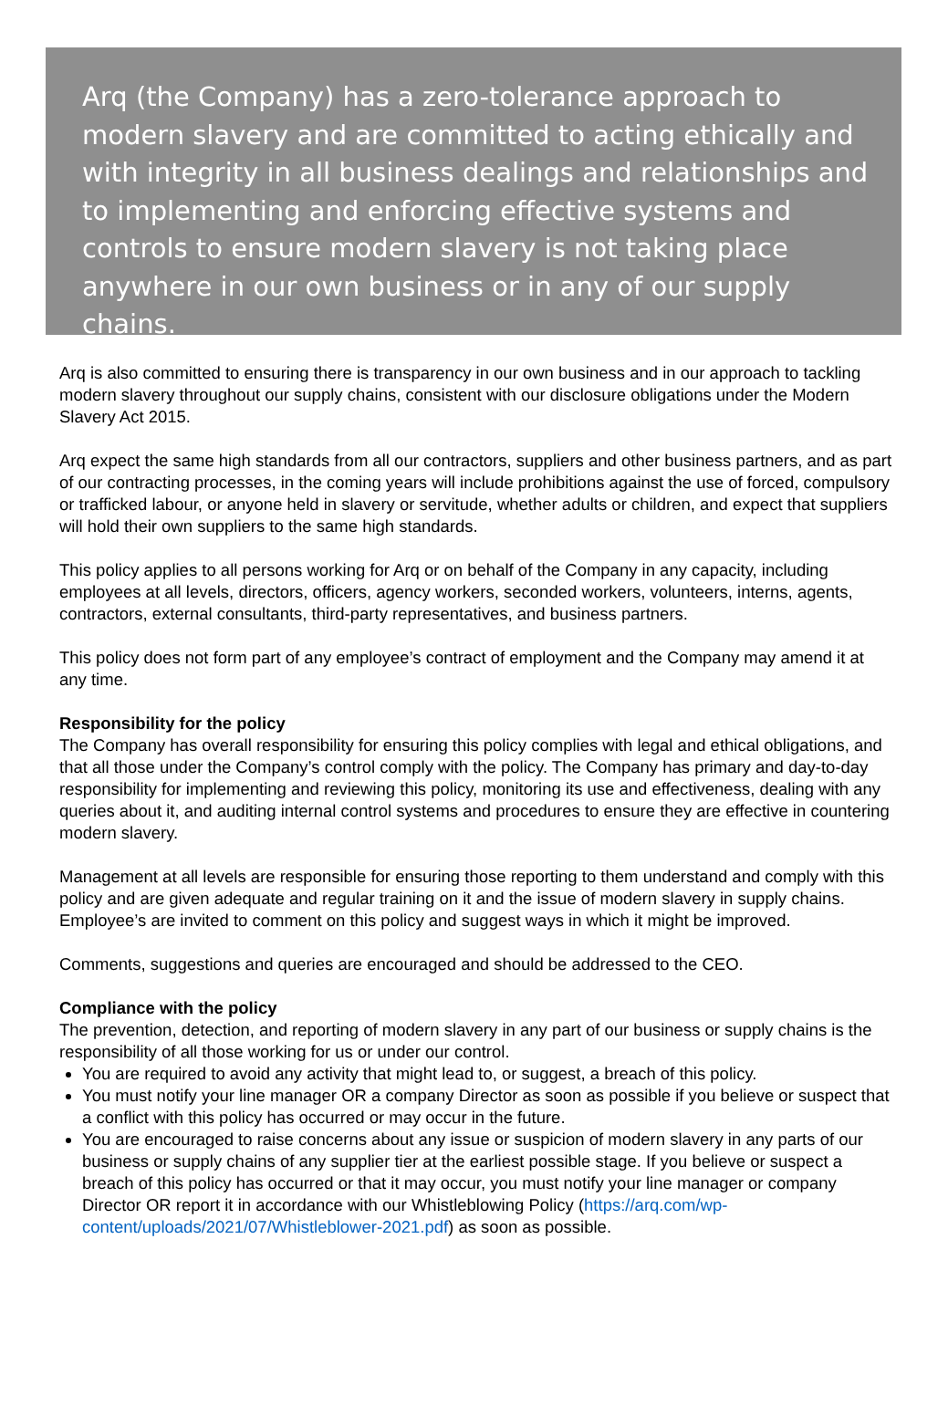Arq (the Company) has a zero-tolerance approach to modern slavery and are committed to acting ethically and with integrity in all business dealings and relationships and to implementing and enforcing effective systems and controls to ensure modern slavery is not taking place anywhere in our own business or in any of our supply chains.
Arq is also committed to ensuring there is transparency in our own business and in our approach to tackling modern slavery throughout our supply chains, consistent with our disclosure obligations under the Modern Slavery Act 2015.
Arq expect the same high standards from all our contractors, suppliers and other business partners, and as part of our contracting processes, in the coming years will include prohibitions against the use of forced, compulsory or trafficked labour, or anyone held in slavery or servitude, whether adults or children, and expect that suppliers will hold their own suppliers to the same high standards.
This policy applies to all persons working for Arq or on behalf of the Company in any capacity, including employees at all levels, directors, officers, agency workers, seconded workers, volunteers, interns, agents, contractors, external consultants, third-party representatives, and business partners.
This policy does not form part of any employee’s contract of employment and the Company may amend it at any time.
Responsibility for the policy
The Company has overall responsibility for ensuring this policy complies with legal and ethical obligations, and that all those under the Company’s control comply with the policy. The Company has primary and day-to-day responsibility for implementing and reviewing this policy, monitoring its use and effectiveness, dealing with any queries about it, and auditing internal control systems and procedures to ensure they are effective in countering modern slavery.
Management at all levels are responsible for ensuring those reporting to them understand and comply with this policy and are given adequate and regular training on it and the issue of modern slavery in supply chains. Employee’s are invited to comment on this policy and suggest ways in which it might be improved.
Comments, suggestions and queries are encouraged and should be addressed to the CEO.
Compliance with the policy
The prevention, detection, and reporting of modern slavery in any part of our business or supply chains is the responsibility of all those working for us or under our control.
You are required to avoid any activity that might lead to, or suggest, a breach of this policy.
You must notify your line manager OR a company Director as soon as possible if you believe or suspect that a conflict with this policy has occurred or may occur in the future.
You are encouraged to raise concerns about any issue or suspicion of modern slavery in any parts of our business or supply chains of any supplier tier at the earliest possible stage. If you believe or suspect a breach of this policy has occurred or that it may occur, you must notify your line manager or company Director OR report it in accordance with our Whistleblowing Policy (https://arq.com/wp-content/uploads/2021/07/Whistleblower-2021.pdf) as soon as possible.